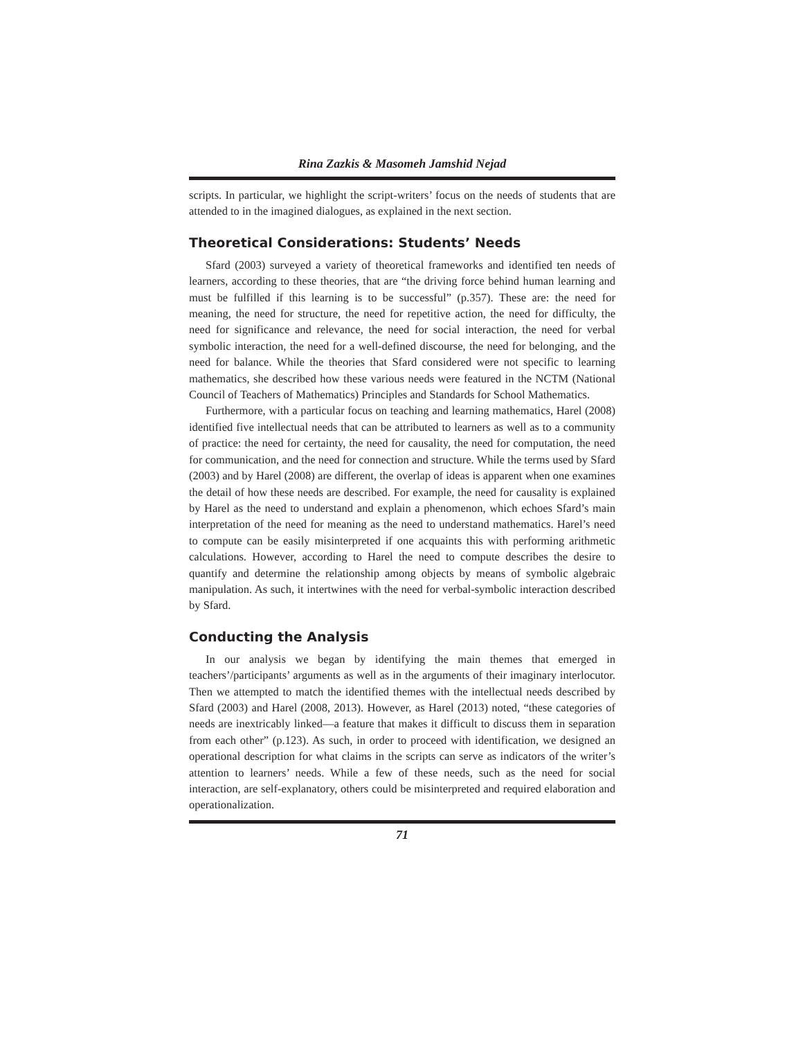Rina Zazkis & Masomeh Jamshid Nejad
scripts. In particular, we highlight the script-writers’ focus on the needs of students that are attended to in the imagined dialogues, as explained in the next section.
Theoretical Considerations: Students’ Needs
Sfard (2003) surveyed a variety of theoretical frameworks and identified ten needs of learners, according to these theories, that are “the driving force behind human learning and must be fulfilled if this learning is to be successful” (p.357). These are: the need for meaning, the need for structure, the need for repetitive action, the need for difficulty, the need for significance and relevance, the need for social interaction, the need for verbal symbolic interaction, the need for a well-defined discourse, the need for belonging, and the need for balance. While the theories that Sfard considered were not specific to learning mathematics, she described how these various needs were featured in the NCTM (National Council of Teachers of Mathematics) Principles and Standards for School Mathematics.
Furthermore, with a particular focus on teaching and learning mathematics, Harel (2008) identified five intellectual needs that can be attributed to learners as well as to a community of practice: the need for certainty, the need for causality, the need for computation, the need for communication, and the need for connection and structure. While the terms used by Sfard (2003) and by Harel (2008) are different, the overlap of ideas is apparent when one examines the detail of how these needs are described. For example, the need for causality is explained by Harel as the need to understand and explain a phenomenon, which echoes Sfard’s main interpretation of the need for meaning as the need to understand mathematics. Harel’s need to compute can be easily misinterpreted if one acquaints this with performing arithmetic calculations. However, according to Harel the need to compute describes the desire to quantify and determine the relationship among objects by means of symbolic algebraic manipulation. As such, it intertwines with the need for verbal-symbolic interaction described by Sfard.
Conducting the Analysis
In our analysis we began by identifying the main themes that emerged in teachers’/participants’ arguments as well as in the arguments of their imaginary interlocutor. Then we attempted to match the identified themes with the intellectual needs described by Sfard (2003) and Harel (2008, 2013). However, as Harel (2013) noted, “these categories of needs are inextricably linked—a feature that makes it difficult to discuss them in separation from each other” (p.123). As such, in order to proceed with identification, we designed an operational description for what claims in the scripts can serve as indicators of the writer’s attention to learners’ needs. While a few of these needs, such as the need for social interaction, are self-explanatory, others could be misinterpreted and required elaboration and operationalization.
71